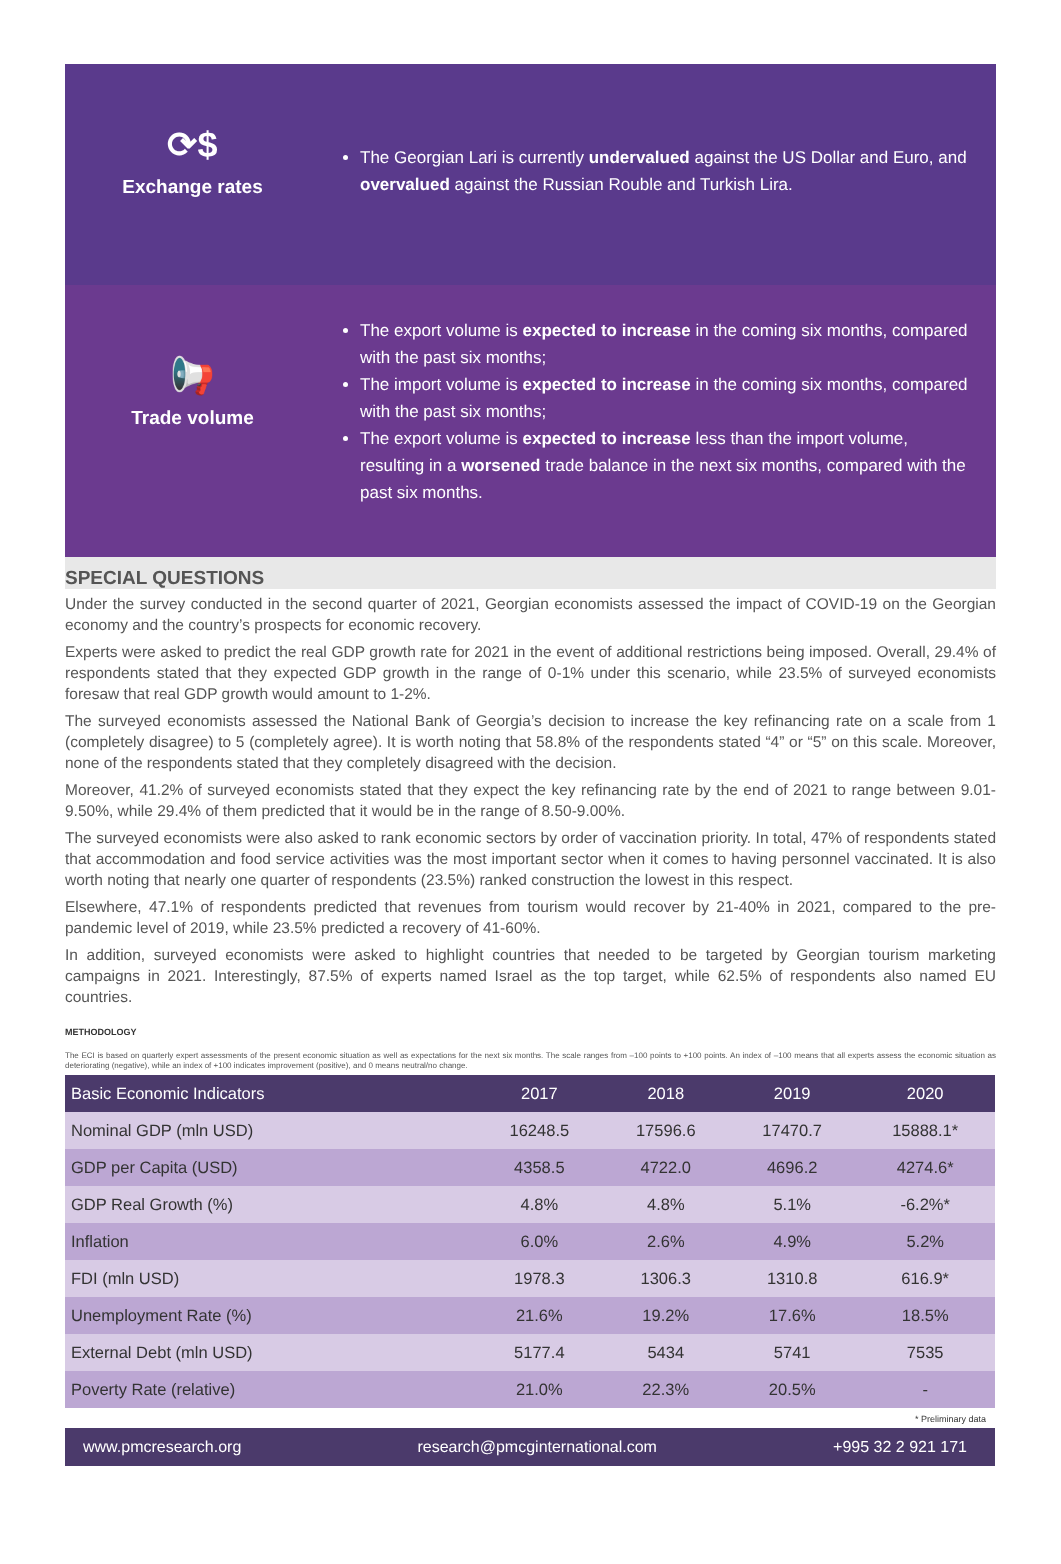⟳$
Exchange rates
The Georgian Lari is currently undervalued against the US Dollar and Euro, and overvalued against the Russian Rouble and Turkish Lira.
📢
Trade volume
The export volume is expected to increase in the coming six months, compared with the past six months;
The import volume is expected to increase in the coming six months, compared with the past six months;
The export volume is expected to increase less than the import volume, resulting in a worsened trade balance in the next six months, compared with the past six months.
SPECIAL QUESTIONS
Under the survey conducted in the second quarter of 2021, Georgian economists assessed the impact of COVID-19 on the Georgian economy and the country’s prospects for economic recovery.
Experts were asked to predict the real GDP growth rate for 2021 in the event of additional restrictions being imposed. Overall, 29.4% of respondents stated that they expected GDP growth in the range of 0-1% under this scenario, while 23.5% of surveyed economists foresaw that real GDP growth would amount to 1-2%.
The surveyed economists assessed the National Bank of Georgia’s decision to increase the key refinancing rate on a scale from 1 (completely disagree) to 5 (completely agree). It is worth noting that 58.8% of the respondents stated “4” or “5” on this scale. Moreover, none of the respondents stated that they completely disagreed with the decision.
Moreover, 41.2% of surveyed economists stated that they expect the key refinancing rate by the end of 2021 to range between 9.01-9.50%, while 29.4% of them predicted that it would be in the range of 8.50-9.00%.
The surveyed economists were also asked to rank economic sectors by order of vaccination priority. In total, 47% of respondents stated that accommodation and food service activities was the most important sector when it comes to having personnel vaccinated. It is also worth noting that nearly one quarter of respondents (23.5%) ranked construction the lowest in this respect.
Elsewhere, 47.1% of respondents predicted that revenues from tourism would recover by 21-40% in 2021, compared to the pre-pandemic level of 2019, while 23.5% predicted a recovery of 41-60%.
In addition, surveyed economists were asked to highlight countries that needed to be targeted by Georgian tourism marketing campaigns in 2021. Interestingly, 87.5% of experts named Israel as the top target, while 62.5% of respondents also named EU countries.
METHODOLOGY
The ECI is based on quarterly expert assessments of the present economic situation as well as expectations for the next six months. The scale ranges from –100 points to +100 points. An index of –100 means that all experts assess the economic situation as deteriorating (negative), while an index of +100 indicates improvement (positive), and 0 means neutral/no change.
| Basic Economic Indicators | 2017 | 2018 | 2019 | 2020 |
| --- | --- | --- | --- | --- |
| Nominal GDP (mln USD) | 16248.5 | 17596.6 | 17470.7 | 15888.1* |
| GDP per Capita (USD) | 4358.5 | 4722.0 | 4696.2 | 4274.6* |
| GDP Real Growth (%) | 4.8% | 4.8% | 5.1% | -6.2%* |
| Inflation | 6.0% | 2.6% | 4.9% | 5.2% |
| FDI (mln USD) | 1978.3 | 1306.3 | 1310.8 | 616.9* |
| Unemployment Rate (%) | 21.6% | 19.2% | 17.6% | 18.5% |
| External Debt (mln USD) | 5177.4 | 5434 | 5741 | 7535 |
| Poverty Rate (relative) | 21.0% | 22.3% | 20.5% | - |
* Preliminary data
www.pmcresearch.org research@pmcginternational.com +995 32 2 921 171